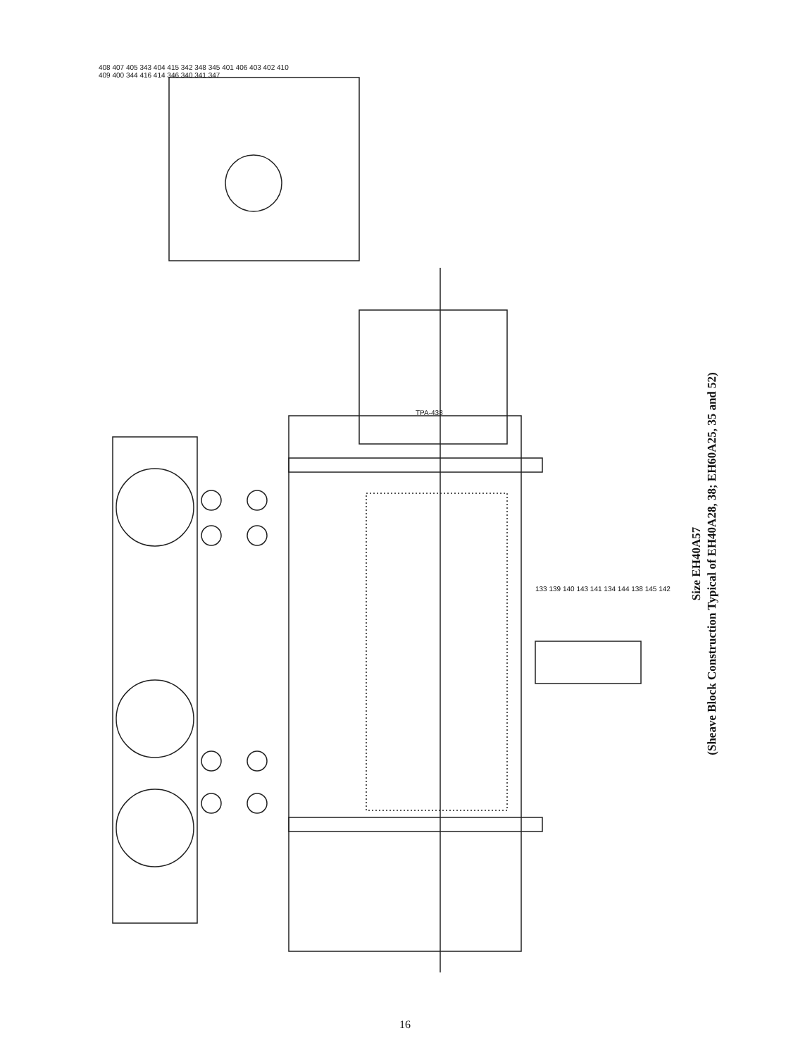Size EH40A57
(Sheave Block Construction Typical of EH40A28, 38; EH60A25, 35 and 52)
408 407 405 343 404 415 342 348 345 401 406 403 402 410 409 400 344 416 414 346 340 341 347
TPA-438
133 139 140 143 141 134 144 138 145 142
16